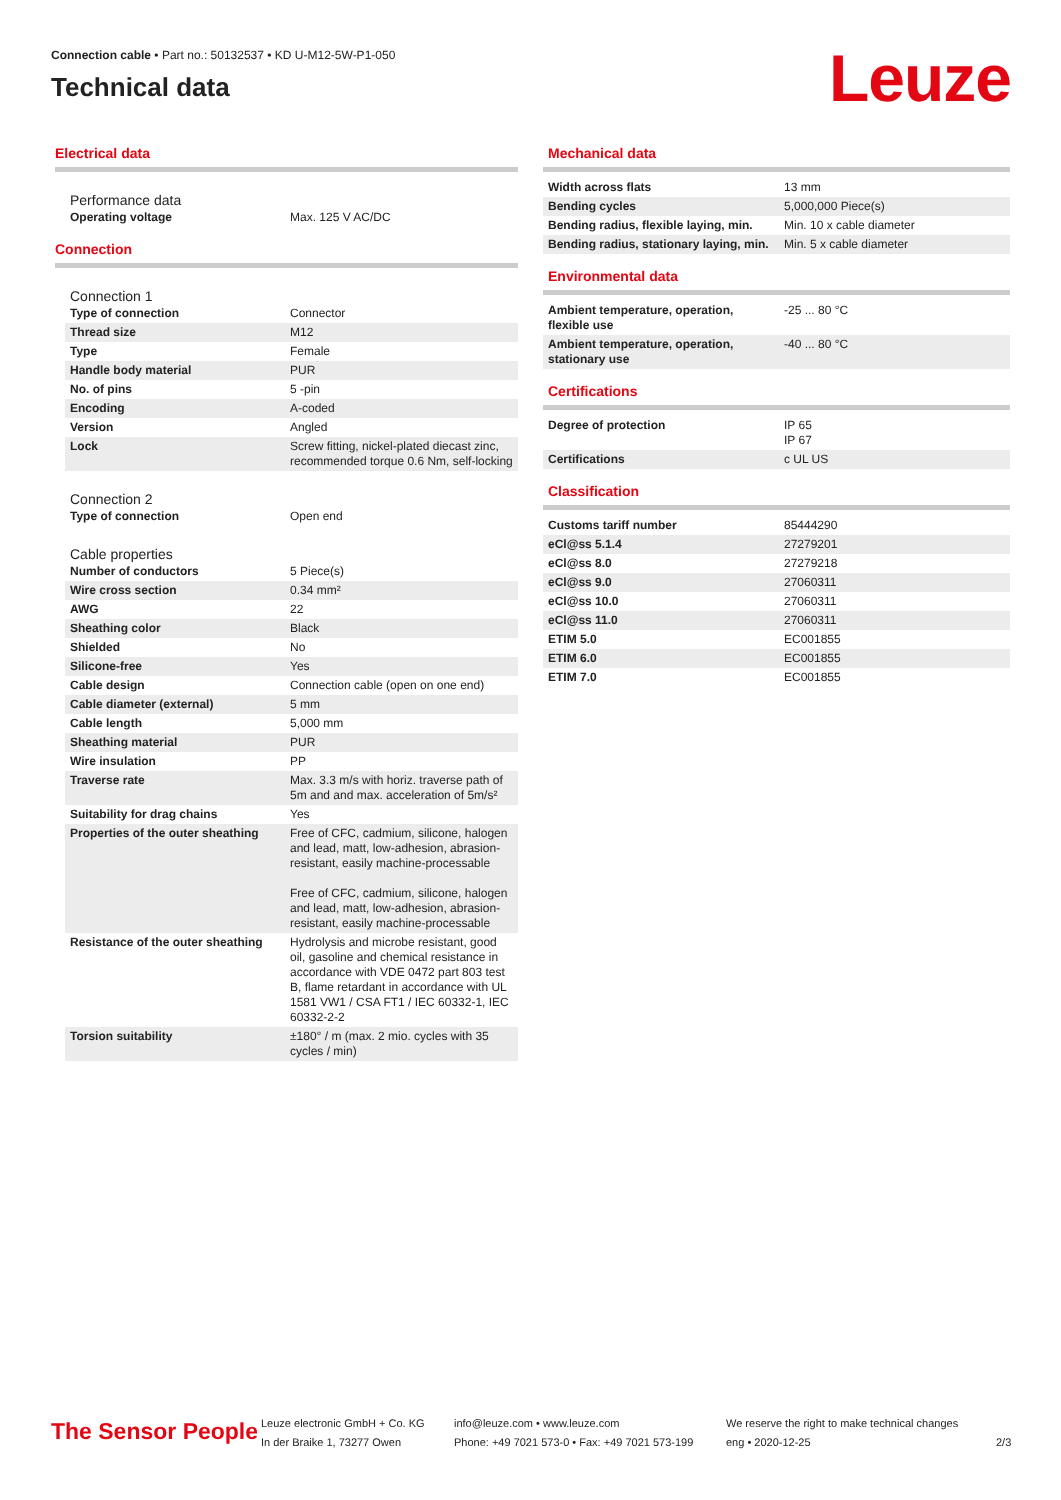Connection cable • Part no.: 50132537 • KD U-M12-5W-P1-050
Technical data
Leuze
Electrical data
Performance data
| Operating voltage | Max. 125 V AC/DC |
Connection
Connection 1
| Type of connection | Connector |
| Thread size | M12 |
| Type | Female |
| Handle body material | PUR |
| No. of pins | 5 -pin |
| Encoding | A-coded |
| Version | Angled |
| Lock | Screw fitting, nickel-plated diecast zinc, recommended torque 0.6 Nm, self-locking |
Connection 2
| Type of connection | Open end |
Cable properties
| Number of conductors | 5 Piece(s) |
| Wire cross section | 0.34 mm² |
| AWG | 22 |
| Sheathing color | Black |
| Shielded | No |
| Silicone-free | Yes |
| Cable design | Connection cable (open on one end) |
| Cable diameter (external) | 5 mm |
| Cable length | 5,000 mm |
| Sheathing material | PUR |
| Wire insulation | PP |
| Traverse rate | Max. 3.3 m/s with horiz. traverse path of 5m and and max. acceleration of 5m/s² |
| Suitability for drag chains | Yes |
| Properties of the outer sheathing | Free of CFC, cadmium, silicone, halogen and lead, matt, low-adhesion, abrasion-resistant, easily machine-processable Free of CFC, cadmium, silicone, halogen and lead, matt, low-adhesion, abrasion-resistant, easily machine-processable |
| Resistance of the outer sheathing | Hydrolysis and microbe resistant, good oil, gasoline and chemical resistance in accordance with VDE 0472 part 803 test B, flame retardant in accordance with UL 1581 VW1 / CSA FT1 / IEC 60332-1, IEC 60332-2-2 |
| Torsion suitability | ±180° / m (max. 2 mio. cycles with 35 cycles / min) |
Mechanical data
| Width across flats | 13 mm |
| Bending cycles | 5,000,000 Piece(s) |
| Bending radius, flexible laying, min. | Min. 10 x cable diameter |
| Bending radius, stationary laying, min. | Min. 5 x cable diameter |
Environmental data
| Ambient temperature, operation, flexible use | -25 ... 80 °C |
| Ambient temperature, operation, stationary use | -40 ... 80 °C |
Certifications
| Degree of protection | IP 65 IP 67 |
| Certifications | c UL US |
Classification
| Customs tariff number | 85444290 |
| eCl@ss 5.1.4 | 27279201 |
| eCl@ss 8.0 | 27279218 |
| eCl@ss 9.0 | 27060311 |
| eCl@ss 10.0 | 27060311 |
| eCl@ss 11.0 | 27060311 |
| ETIM 5.0 | EC001855 |
| ETIM 6.0 | EC001855 |
| ETIM 7.0 | EC001855 |
The Sensor People
Leuze electronic GmbH + Co. KG
In der Braike 1, 73277 Owen
info@leuze.com • www.leuze.com
Phone: +49 7021 573-0 • Fax: +49 7021 573-199
We reserve the right to make technical changes
eng • 2020-12-25
2/3